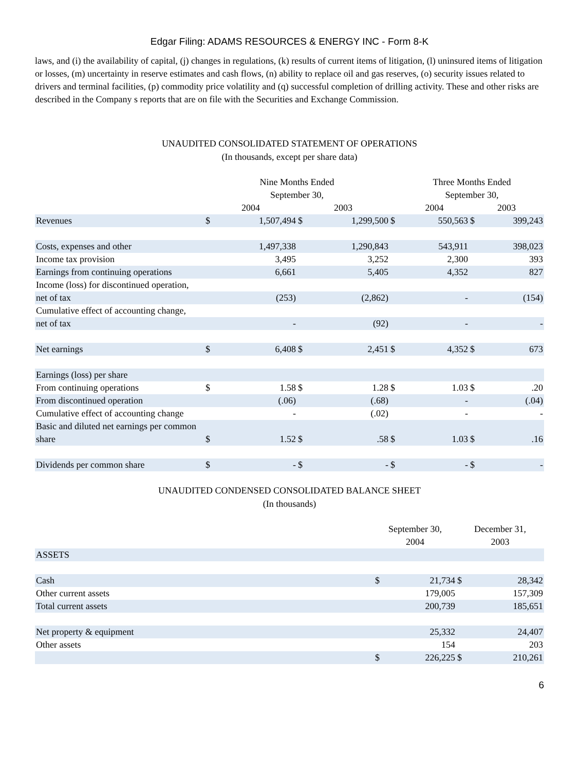Edgar Filing: ADAMS RESOURCES & ENERGY INC - Form 8-K
laws, and (i) the availability of capital, (j) changes in regulations, (k) results of current items of litigation, (l) uninsured items of litigation or losses, (m) uncertainty in reserve estimates and cash flows, (n) ability to replace oil and gas reserves, (o) security issues related to drivers and terminal facilities, (p) commodity price volatility and (q) successful completion of drilling activity. These and other risks are described in the Company s reports that are on file with the Securities and Exchange Commission.
UNAUDITED CONSOLIDATED STATEMENT OF OPERATIONS
(In thousands, except per share data)
| | Nine Months Ended September 30, | | | | | Three Months Ended September 30, | | |
| | 2004 | | 2003 | | | 2004 | 2003 | |
| Revenues | $ | 1,507,494 | $ | 1,299,500 | $ | 550,563 | $ | 399,243 |
| Costs, expenses and other | | 1,497,338 | | 1,290,843 | | 543,911 | | 398,023 |
| Income tax provision | | 3,495 | | 3,252 | | 2,300 | | 393 |
| Earnings from continuing operations | | 6,661 | | 5,405 | | 4,352 | | 827 |
| Income (loss) for discontinued operation, | | | | | | | | |
| net of tax | | (253) | | (2,862) | | - | | (154) |
| Cumulative effect of accounting change, | | | | | | | | |
| net of tax | | - | | (92) | | - | | - |
| Net earnings | $ | 6,408 | $ | 2,451 | $ | 4,352 | $ | 673 |
| Earnings (loss) per share | | | | | | | | |
| From continuing operations | $ | 1.58 | $ | 1.28 | $ | 1.03 | $ | .20 |
| From discontinued operation | | (.06) | | (.68) | | - | | (.04) |
| Cumulative effect of accounting change | | - | | (.02) | | - | | - |
| Basic and diluted net earnings per common share | $ | 1.52 | $ | .58 | $ | 1.03 | $ | .16 |
| Dividends per common share | $ | - | $ | - | $ | - | $ | - |
UNAUDITED CONDENSED CONSOLIDATED BALANCE SHEET
(In thousands)
| | September 30, 2004 | | December 31, 2003 | |
| ASSETS | | | | |
| Cash | $ | 21,734 | $ | 28,342 |
| Other current assets | | 179,005 | | 157,309 |
| Total current assets | | 200,739 | | 185,651 |
| Net property & equipment | | 25,332 | | 24,407 |
| Other assets | | 154 | | 203 |
| | $ | 226,225 | $ | 210,261 |
6